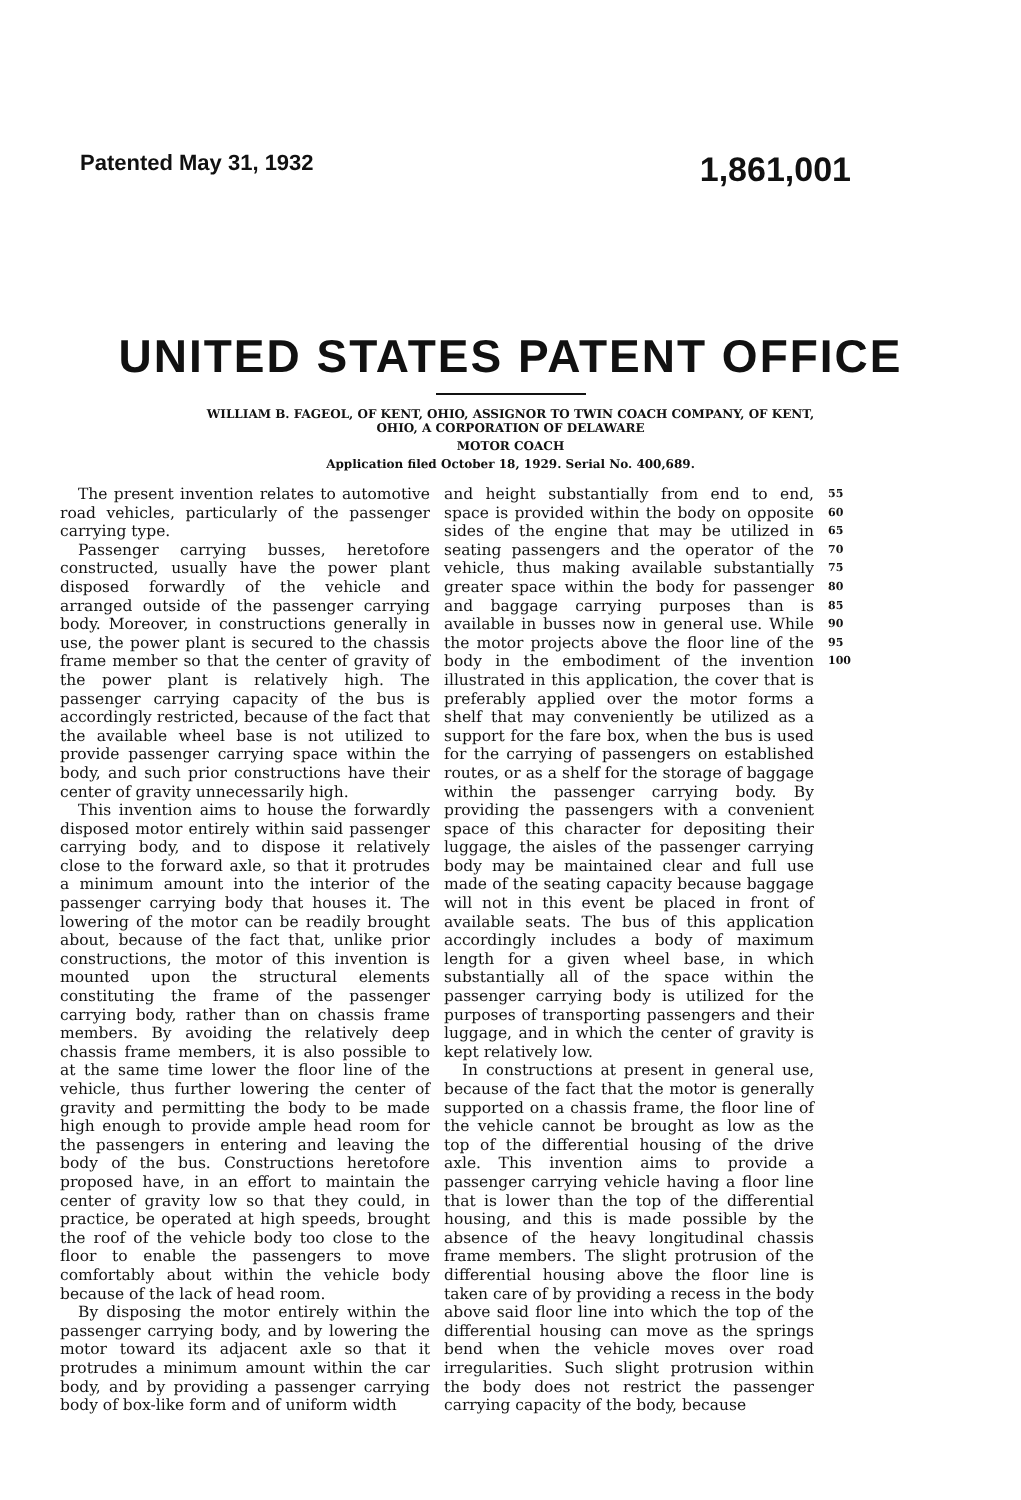Patented May 31, 1932 1,861,001
UNITED STATES PATENT OFFICE
WILLIAM B. FAGEOL, OF KENT, OHIO, ASSIGNOR TO TWIN COACH COMPANY, OF KENT,
OHIO, A CORPORATION OF DELAWARE
MOTOR COACH
Application filed October 18, 1929. Serial No. 400,689.
The present invention relates to automotive road vehicles, particularly of the passenger carrying type.
Passenger carrying busses, heretofore constructed, usually have the power plant disposed forwardly of the vehicle and arranged outside of the passenger carrying body. Moreover, in constructions generally in use, the power plant is secured to the chassis frame member so that the center of gravity of the power plant is relatively high. The passenger carrying capacity of the bus is accordingly restricted, because of the fact that the available wheel base is not utilized to provide passenger carrying space within the body, and such prior constructions have their center of gravity unnecessarily high.
This invention aims to house the forwardly disposed motor entirely within said passenger carrying body, and to dispose it relatively close to the forward axle, so that it protrudes a minimum amount into the interior of the passenger carrying body that houses it. The lowering of the motor can be readily brought about, because of the fact that, unlike prior constructions, the motor of this invention is mounted upon the structural elements constituting the frame of the passenger carrying body, rather than on chassis frame members. By avoiding the relatively deep chassis frame members, it is also possible to at the same time lower the floor line of the vehicle, thus further lowering the center of gravity and permitting the body to be made high enough to provide ample head room for the passengers in entering and leaving the body of the bus. Constructions heretofore proposed have, in an effort to maintain the center of gravity low so that they could, in practice, be operated at high speeds, brought the roof of the vehicle body too close to the floor to enable the passengers to move comfortably about within the vehicle body because of the lack of head room.
By disposing the motor entirely within the passenger carrying body, and by lowering the motor toward its adjacent axle so that it protrudes a minimum amount within the car body, and by providing a passenger carrying body of box-like form and of uniform width
and height substantially from end to end, space is provided within the body on opposite sides of the engine that may be utilized in seating passengers and the operator of the vehicle, thus making available substantially greater space within the body for passenger and baggage carrying purposes than is available in busses now in general use. While the motor projects above the floor line of the body in the embodiment of the invention illustrated in this application, the cover that is preferably applied over the motor forms a shelf that may conveniently be utilized as a support for the fare box, when the bus is used for the carrying of passengers on established routes, or as a shelf for the storage of baggage within the passenger carrying body. By providing the passengers with a convenient space of this character for depositing their luggage, the aisles of the passenger carrying body may be maintained clear and full use made of the seating capacity because baggage will not in this event be placed in front of available seats. The bus of this application accordingly includes a body of maximum length for a given wheel base, in which substantially all of the space within the passenger carrying body is utilized for the purposes of transporting passengers and their luggage, and in which the center of gravity is kept relatively low.
In constructions at present in general use, because of the fact that the motor is generally supported on a chassis frame, the floor line of the vehicle cannot be brought as low as the top of the differential housing of the drive axle. This invention aims to provide a passenger carrying vehicle having a floor line that is lower than the top of the differential housing, and this is made possible by the absence of the heavy longitudinal chassis frame members. The slight protrusion of the differential housing above the floor line is taken care of by providing a recess in the body above said floor line into which the top of the differential housing can move as the springs bend when the vehicle moves over road irregularities. Such slight protrusion within the body does not restrict the passenger carrying capacity of the body, because
55 60 65 70 75 80 85 90 95 100